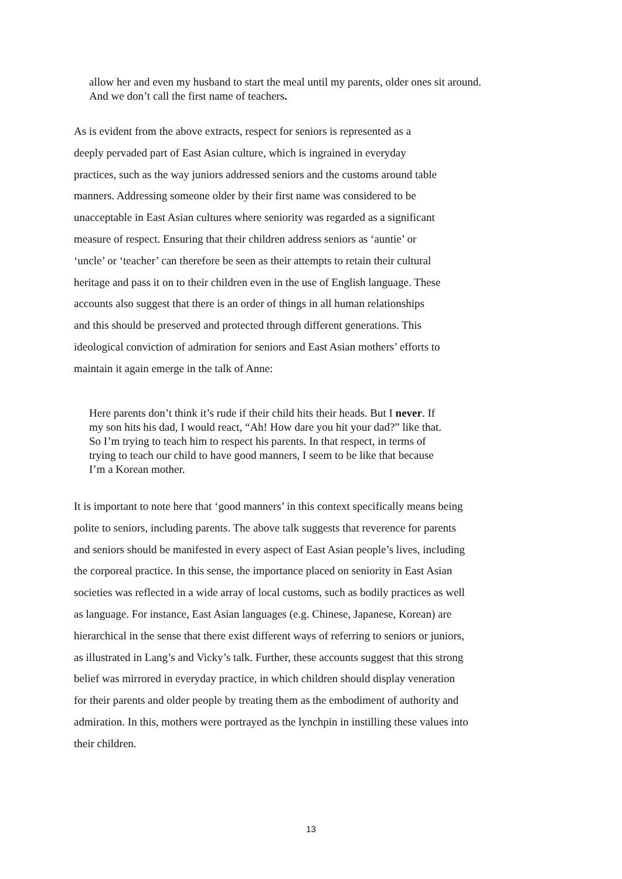allow her and even my husband to start the meal until my parents, older ones sit around. And we don’t call the first name of teachers.
As is evident from the above extracts, respect for seniors is represented as a
deeply pervaded part of East Asian culture, which is ingrained in everyday
practices, such as the way juniors addressed seniors and the customs around table
manners. Addressing someone older by their first name was considered to be
unacceptable in East Asian cultures where seniority was regarded as a significant
measure of respect. Ensuring that their children address seniors as ‘auntie’ or
‘uncle’ or ‘teacher’ can therefore be seen as their attempts to retain their cultural
heritage and pass it on to their children even in the use of English language. These
accounts also suggest that there is an order of things in all human relationships
and this should be preserved and protected through different generations. This
ideological conviction of admiration for seniors and East Asian mothers’ efforts to
maintain it again emerge in the talk of Anne:
Here parents don’t think it’s rude if their child hits their heads. But I never. If
my son hits his dad, I would react, “Ah! How dare you hit your dad?” like that.
So I’m trying to teach him to respect his parents. In that respect, in terms of
trying to teach our child to have good manners, I seem to be like that because
I’m a Korean mother.
It is important to note here that ‘good manners’ in this context specifically means being
polite to seniors, including parents. The above talk suggests that reverence for parents
and seniors should be manifested in every aspect of East Asian people’s lives, including
the corporeal practice. In this sense, the importance placed on seniority in East Asian
societies was reflected in a wide array of local customs, such as bodily practices as well
as language. For instance, East Asian languages (e.g. Chinese, Japanese, Korean) are
hierarchical in the sense that there exist different ways of referring to seniors or juniors,
as illustrated in Lang’s and Vicky’s talk. Further, these accounts suggest that this strong
belief was mirrored in everyday practice, in which children should display veneration
for their parents and older people by treating them as the embodiment of authority and
admiration. In this, mothers were portrayed as the lynchpin in instilling these values into
their children.
13